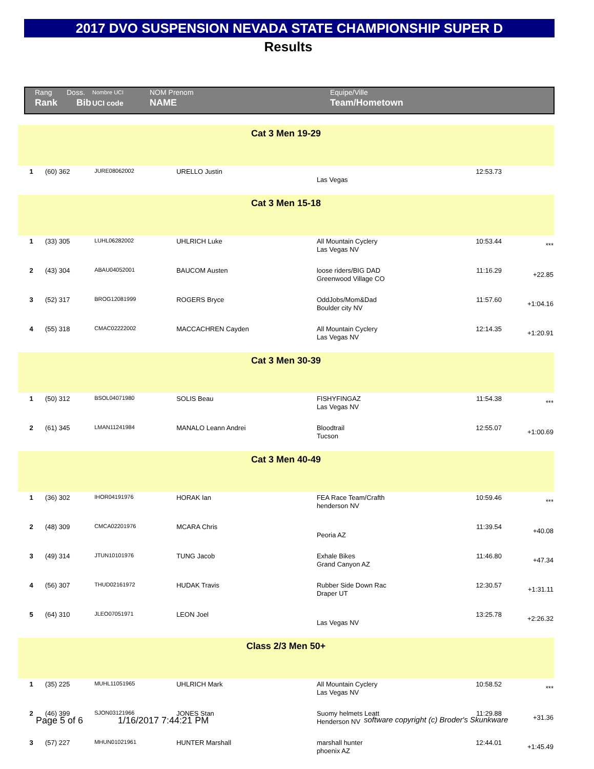2017 DVO SUSPENSION NEVADA STATE CHAMPIONSHIP SUPER D
Results
| Rang | Doss. | Nombre UCI | NOM Prenom | Equipe/Ville |
| Rank | Bib | UCI code | NAME | Team/Hometown |
| Cat 3 Men 19-29 | | | | | | |
| 1 | (60) 362 | JURE08062002 | URELLO Justin | Las Vegas | 12:53.73 | |
| Cat 3 Men 15-18 | | | | | | |
| 1 | (33) 305 | LUHL06282002 | UHLRICH Luke | All Mountain Cyclery Las Vegas NV | 10:53.44 | *** |
| 2 | (43) 304 | ABAU04052001 | BAUCOM Austen | loose riders/BIG DAD Greenwood Village CO | 11:16.29 | +22.85 |
| 3 | (52) 317 | BROG12081999 | ROGERS Bryce | OddJobs/Mom&Dad Boulder city NV | 11:57.60 | +1:04.16 |
| 4 | (55) 318 | CMAC02222002 | MACCACHREN Cayden | All Mountain Cyclery Las Vegas NV | 12:14.35 | +1:20.91 |
| Cat 3 Men 30-39 | | | | | | |
| 1 | (50) 312 | BSOL04071980 | SOLIS Beau | FISHYFINGAZ Las Vegas NV | 11:54.38 | *** |
| 2 | (61) 345 | LMAN11241984 | MANALO Leann Andrei | Bloodtrail Tucson | 12:55.07 | +1:00.69 |
| Cat 3 Men 40-49 | | | | | | |
| 1 | (36) 302 | IHOR04191976 | HORAK Ian | FEA Race Team/Crafth henderson NV | 10:59.46 | *** |
| 2 | (48) 309 | CMCA02201976 | MCARA Chris | Peoria AZ | 11:39.54 | +40.08 |
| 3 | (49) 314 | JTUN10101976 | TUNG Jacob | Exhale Bikes Grand Canyon AZ | 11:46.80 | +47.34 |
| 4 | (56) 307 | THUD02161972 | HUDAK Travis | Rubber Side Down Rac Draper UT | 12:30.57 | +1:31.11 |
| 5 | (64) 310 | JLEO07051971 | LEON Joel | Las Vegas NV | 13:25.78 | +2:26.32 |
| Class 2/3 Men 50+ | | | | | | |
| 1 | (35) 225 | MUHL11051965 | UHLRICH Mark | All Mountain Cyclery Las Vegas NV | 10:58.52 | *** |
| 2 | (46) 399 | SJON03121966 | JONES Stan | Suomy helmets Leatt Henderson NV | 11:29.88 | +31.36 |
| 3 | (57) 227 | MHUN01021961 | HUNTER Marshall | marshall hunter phoenix AZ | 12:44.01 | +1:45.49 |
Page 5 of 6 1/16/2017 7:44:21 PM software copyright (c) Broder's Skunkware